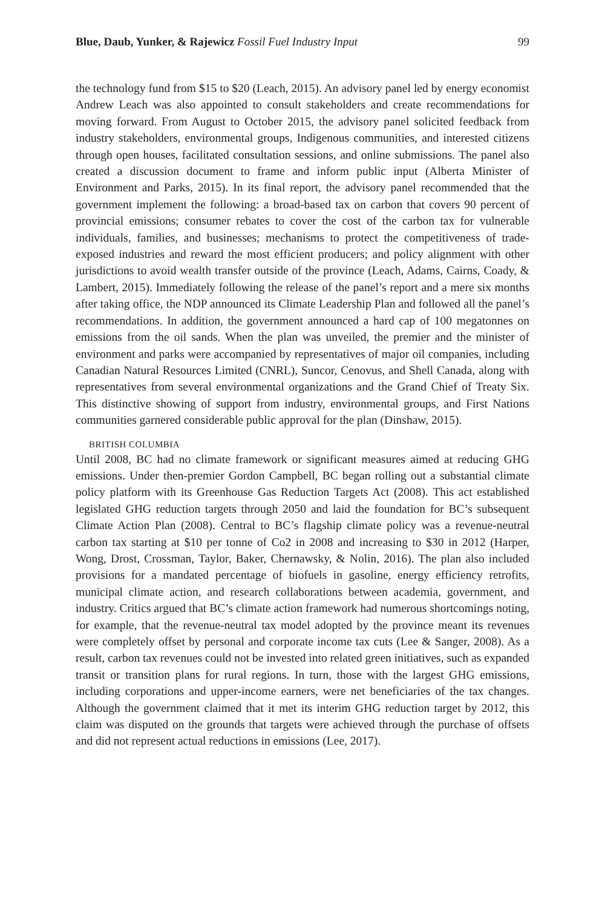Blue, Daub, Yunker, & Rajewicz Fossil Fuel Industry Input 99
the technology fund from $15 to $20 (Leach, 2015). An advisory panel led by energy economist Andrew Leach was also appointed to consult stakeholders and create recommendations for moving forward. From August to October 2015, the advisory panel solicited feedback from industry stakeholders, environmental groups, Indigenous communities, and interested citizens through open houses, facilitated consultation sessions, and online submissions. The panel also created a discussion document to frame and inform public input (Alberta Minister of Environment and Parks, 2015). In its final report, the advisory panel recommended that the government implement the following: a broad-based tax on carbon that covers 90 percent of provincial emissions; consumer rebates to cover the cost of the carbon tax for vulnerable individuals, families, and businesses; mechanisms to protect the competitiveness of trade-exposed industries and reward the most efficient producers; and policy alignment with other jurisdictions to avoid wealth transfer outside of the province (Leach, Adams, Cairns, Coady, & Lambert, 2015). Immediately following the release of the panel’s report and a mere six months after taking office, the NDP announced its Climate Leadership Plan and followed all the panel’s recommendations. In addition, the government announced a hard cap of 100 megatonnes on emissions from the oil sands. When the plan was unveiled, the premier and the minister of environment and parks were accompanied by representatives of major oil companies, including Canadian Natural Resources Limited (CNRL), Suncor, Cenovus, and Shell Canada, along with representatives from several environmental organizations and the Grand Chief of Treaty Six. This distinctive showing of support from industry, environmental groups, and First Nations communities garnered considerable public approval for the plan (Dinshaw, 2015).
BRITISH COLUMBIA
Until 2008, BC had no climate framework or significant measures aimed at reducing GHG emissions. Under then-premier Gordon Campbell, BC began rolling out a substantial climate policy platform with its Greenhouse Gas Reduction Targets Act (2008). This act established legislated GHG reduction targets through 2050 and laid the foundation for BC’s subsequent Climate Action Plan (2008). Central to BC’s flagship climate policy was a revenue-neutral carbon tax starting at $10 per tonne of Co2 in 2008 and increasing to $30 in 2012 (Harper, Wong, Drost, Crossman, Taylor, Baker, Chernawsky, & Nolin, 2016). The plan also included provisions for a mandated percentage of biofuels in gasoline, energy efficiency retrofits, municipal climate action, and research collaborations between academia, government, and industry. Critics argued that BC’s climate action framework had numerous shortcomings noting, for example, that the revenue-neutral tax model adopted by the province meant its revenues were completely offset by personal and corporate income tax cuts (Lee & Sanger, 2008). As a result, carbon tax revenues could not be invested into related green initiatives, such as expanded transit or transition plans for rural regions. In turn, those with the largest GHG emissions, including corporations and upper-income earners, were net beneficiaries of the tax changes. Although the government claimed that it met its interim GHG reduction target by 2012, this claim was disputed on the grounds that targets were achieved through the purchase of offsets and did not represent actual reductions in emissions (Lee, 2017).